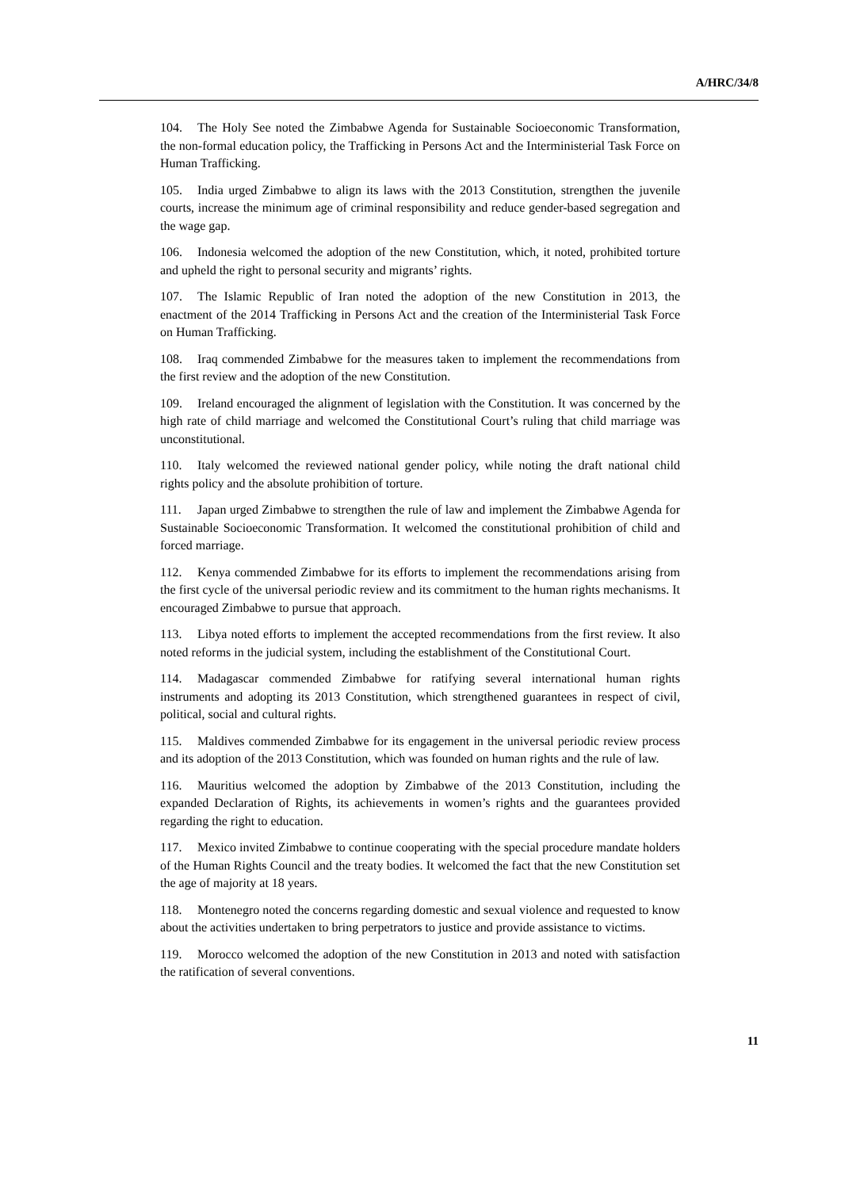A/HRC/34/8
104. The Holy See noted the Zimbabwe Agenda for Sustainable Socioeconomic Transformation, the non-formal education policy, the Trafficking in Persons Act and the Interministerial Task Force on Human Trafficking.
105. India urged Zimbabwe to align its laws with the 2013 Constitution, strengthen the juvenile courts, increase the minimum age of criminal responsibility and reduce gender-based segregation and the wage gap.
106. Indonesia welcomed the adoption of the new Constitution, which, it noted, prohibited torture and upheld the right to personal security and migrants’ rights.
107. The Islamic Republic of Iran noted the adoption of the new Constitution in 2013, the enactment of the 2014 Trafficking in Persons Act and the creation of the Interministerial Task Force on Human Trafficking.
108. Iraq commended Zimbabwe for the measures taken to implement the recommendations from the first review and the adoption of the new Constitution.
109. Ireland encouraged the alignment of legislation with the Constitution. It was concerned by the high rate of child marriage and welcomed the Constitutional Court’s ruling that child marriage was unconstitutional.
110. Italy welcomed the reviewed national gender policy, while noting the draft national child rights policy and the absolute prohibition of torture.
111. Japan urged Zimbabwe to strengthen the rule of law and implement the Zimbabwe Agenda for Sustainable Socioeconomic Transformation. It welcomed the constitutional prohibition of child and forced marriage.
112. Kenya commended Zimbabwe for its efforts to implement the recommendations arising from the first cycle of the universal periodic review and its commitment to the human rights mechanisms. It encouraged Zimbabwe to pursue that approach.
113. Libya noted efforts to implement the accepted recommendations from the first review. It also noted reforms in the judicial system, including the establishment of the Constitutional Court.
114. Madagascar commended Zimbabwe for ratifying several international human rights instruments and adopting its 2013 Constitution, which strengthened guarantees in respect of civil, political, social and cultural rights.
115. Maldives commended Zimbabwe for its engagement in the universal periodic review process and its adoption of the 2013 Constitution, which was founded on human rights and the rule of law.
116. Mauritius welcomed the adoption by Zimbabwe of the 2013 Constitution, including the expanded Declaration of Rights, its achievements in women’s rights and the guarantees provided regarding the right to education.
117. Mexico invited Zimbabwe to continue cooperating with the special procedure mandate holders of the Human Rights Council and the treaty bodies. It welcomed the fact that the new Constitution set the age of majority at 18 years.
118. Montenegro noted the concerns regarding domestic and sexual violence and requested to know about the activities undertaken to bring perpetrators to justice and provide assistance to victims.
119. Morocco welcomed the adoption of the new Constitution in 2013 and noted with satisfaction the ratification of several conventions.
11